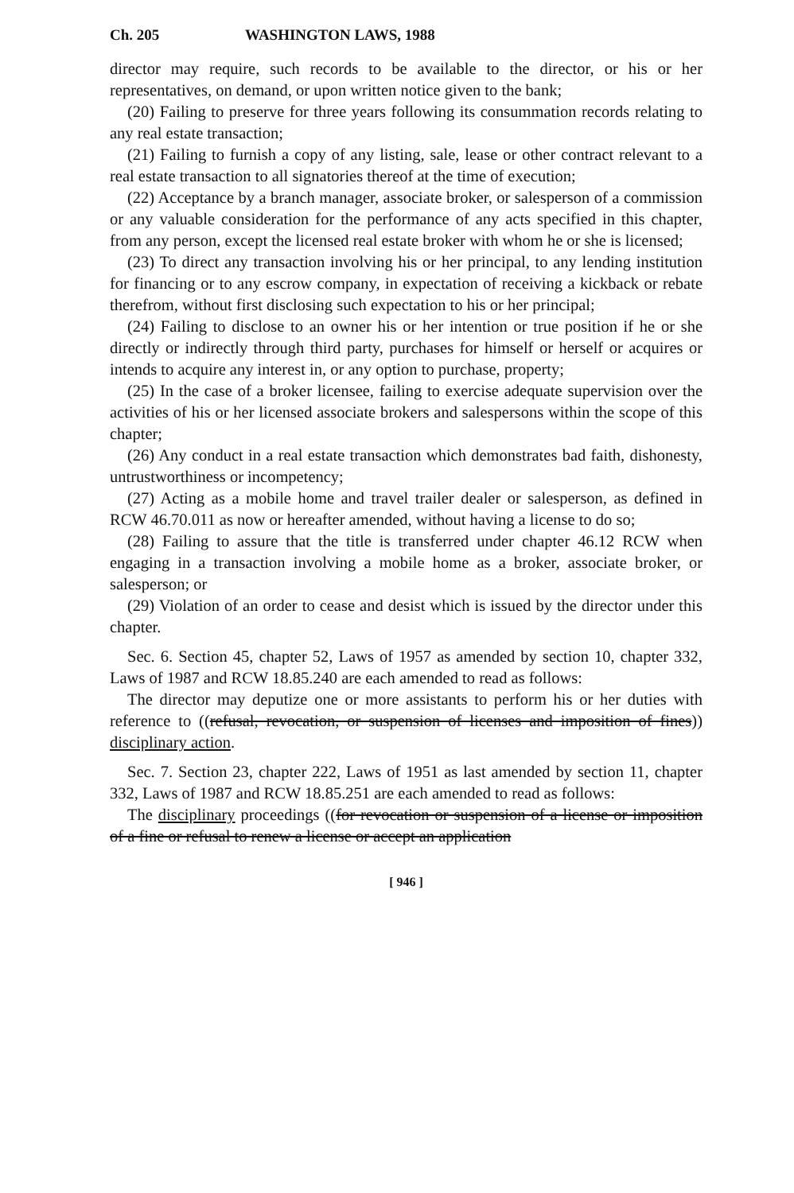Ch. 205 WASHINGTON LAWS, 1988
director may require, such records to be available to the director, or his or her representatives, on demand, or upon written notice given to the bank;
(20) Failing to preserve for three years following its consummation records relating to any real estate transaction;
(21) Failing to furnish a copy of any listing, sale, lease or other contract relevant to a real estate transaction to all signatories thereof at the time of execution;
(22) Acceptance by a branch manager, associate broker, or salesperson of a commission or any valuable consideration for the performance of any acts specified in this chapter, from any person, except the licensed real estate broker with whom he or she is licensed;
(23) To direct any transaction involving his or her principal, to any lending institution for financing or to any escrow company, in expectation of receiving a kickback or rebate therefrom, without first disclosing such expectation to his or her principal;
(24) Failing to disclose to an owner his or her intention or true position if he or she directly or indirectly through third party, purchases for himself or herself or acquires or intends to acquire any interest in, or any option to purchase, property;
(25) In the case of a broker licensee, failing to exercise adequate supervision over the activities of his or her licensed associate brokers and salespersons within the scope of this chapter;
(26) Any conduct in a real estate transaction which demonstrates bad faith, dishonesty, untrustworthiness or incompetency;
(27) Acting as a mobile home and travel trailer dealer or salesperson, as defined in RCW 46.70.011 as now or hereafter amended, without having a license to do so;
(28) Failing to assure that the title is transferred under chapter 46.12 RCW when engaging in a transaction involving a mobile home as a broker, associate broker, or salesperson; or
(29) Violation of an order to cease and desist which is issued by the director under this chapter.
Sec. 6. Section 45, chapter 52, Laws of 1957 as amended by section 10, chapter 332, Laws of 1987 and RCW 18.85.240 are each amended to read as follows:
The director may deputize one or more assistants to perform his or her duties with reference to ((refusal, revocation, or suspension of licenses and imposition of fines)) disciplinary action.
Sec. 7. Section 23, chapter 222, Laws of 1951 as last amended by section 11, chapter 332, Laws of 1987 and RCW 18.85.251 are each amended to read as follows:
The disciplinary proceedings ((for revocation or suspension of a license or imposition of a fine or refusal to renew a license or accept an application
[ 946 ]